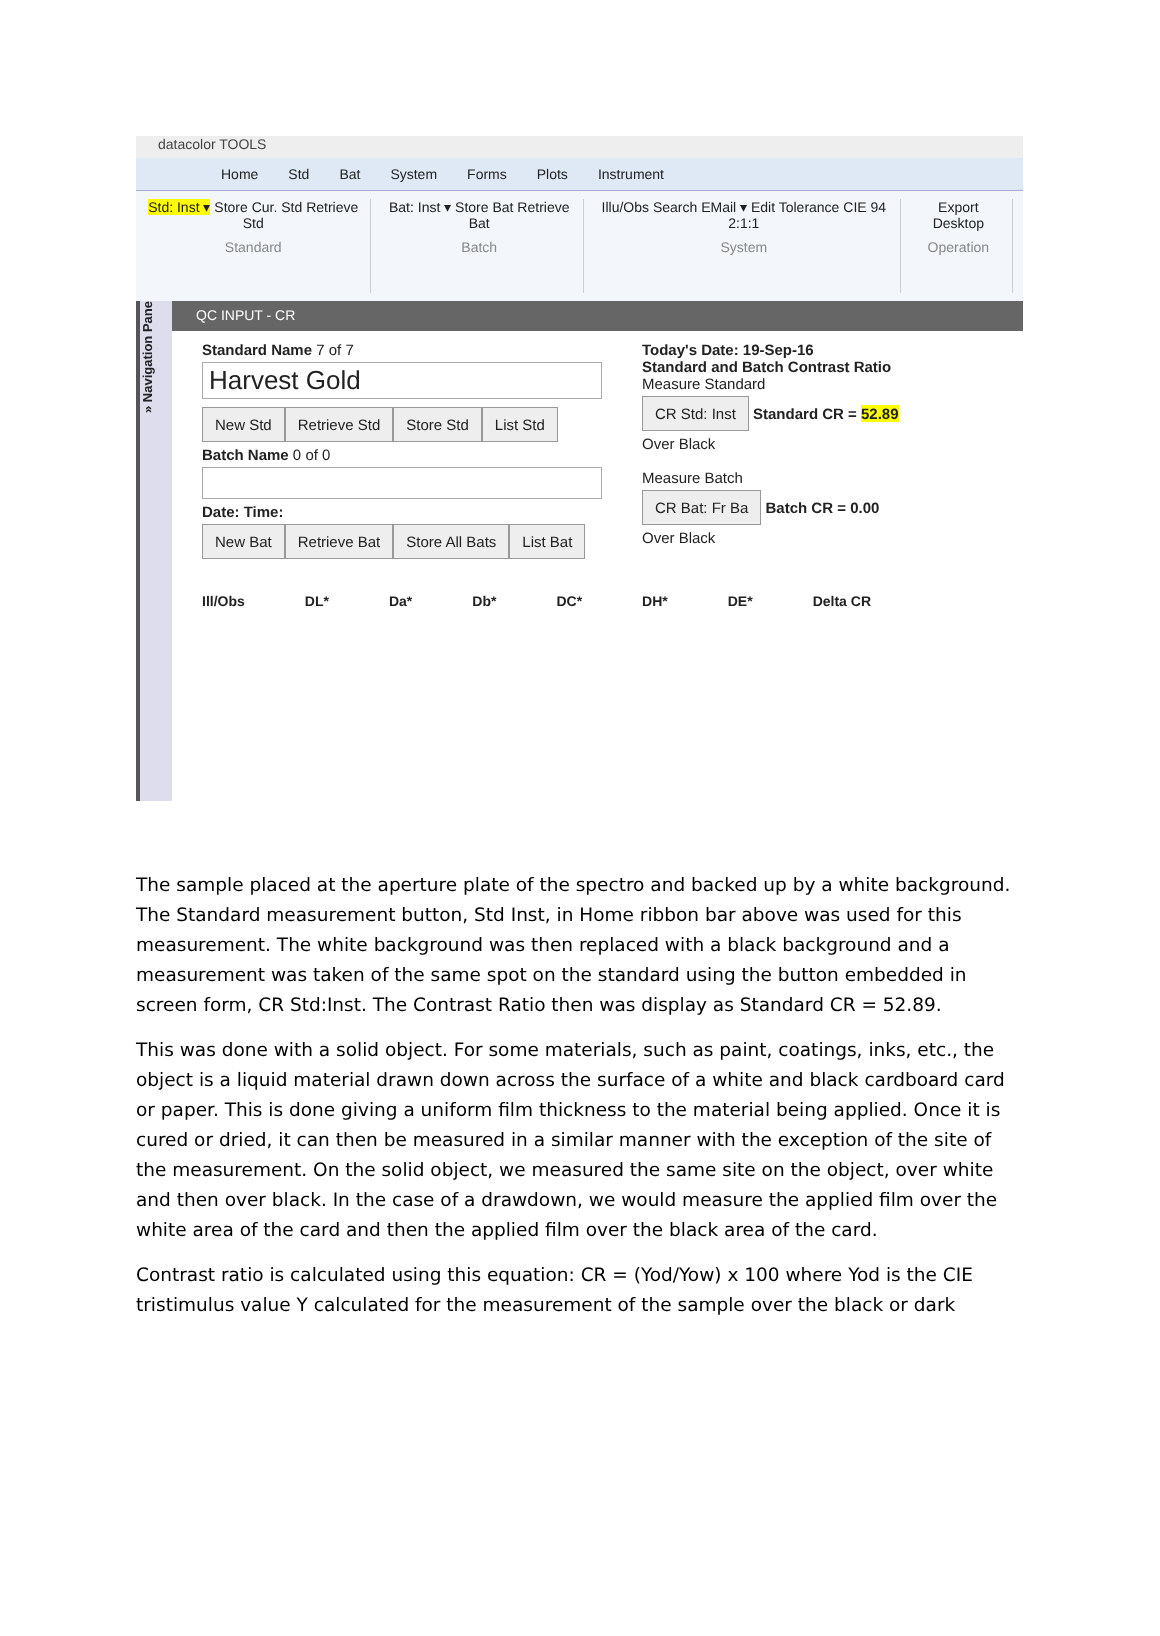datacolor TOOLS
Home Std Bat System Forms Plots Instrument
Std: Inst ▾ Store Cur. Std Retrieve Std
Standard
Bat: Inst ▾ Store Bat Retrieve Bat
Batch
Illu/Obs Search EMail ▾ Edit Tolerance CIE 94 2:1:1
System
Export Desktop
Operation
» Navigation Pane
QC INPUT - CR
Standard Name 7 of 7
Harvest Gold
New Std Retrieve Std Store Std List Std
Batch Name 0 of 0
Date: Time:
New Bat Retrieve Bat Store All Bats List Bat
Today's Date: 19-Sep-16
Standard and Batch Contrast Ratio
Measure Standard
CR Std: Inst Standard CR = 52.89
Over Black
Measure Batch
CR Bat: Fr Ba Batch CR = 0.00
Over Black
Ill/Obs DL* Da* Db* DC* DH* DE* Delta CR
The sample placed at the aperture plate of the spectro and backed up by a white background. The Standard measurement button, Std Inst, in Home ribbon bar above was used for this measurement. The white background was then replaced with a black background and a measurement was taken of the same spot on the standard using the button embedded in screen form, CR Std:Inst. The Contrast Ratio then was display as Standard CR = 52.89.
This was done with a solid object. For some materials, such as paint, coatings, inks, etc., the object is a liquid material drawn down across the surface of a white and black cardboard card or paper. This is done giving a uniform film thickness to the material being applied. Once it is cured or dried, it can then be measured in a similar manner with the exception of the site of the measurement. On the solid object, we measured the same site on the object, over white and then over black. In the case of a drawdown, we would measure the applied film over the white area of the card and then the applied film over the black area of the card.
Contrast ratio is calculated using this equation: CR = (Yod/Yow) x 100 where Yod is the CIE tristimulus value Y calculated for the measurement of the sample over the black or dark